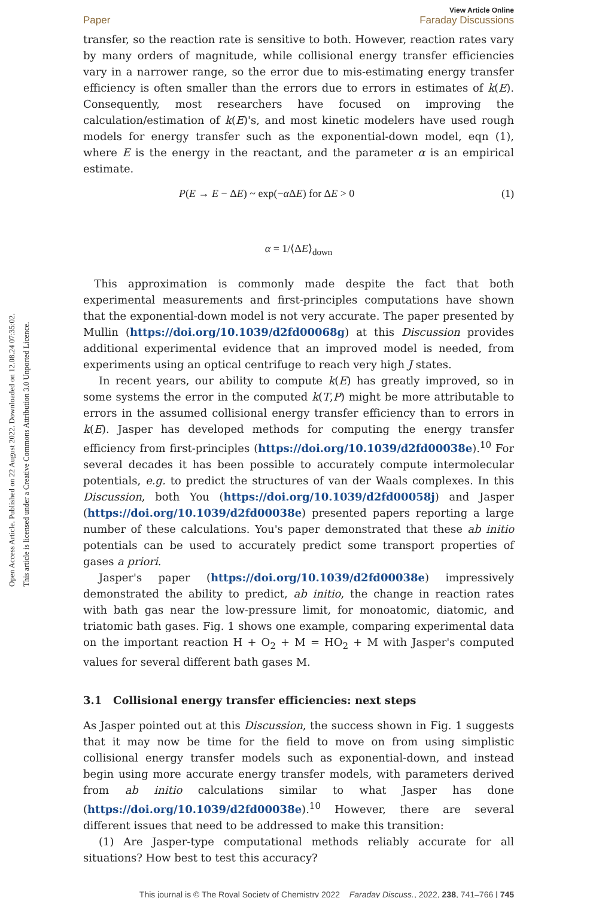Open Access Article. Published on 22 August 2022. Downloaded on 12.08.24 07:35:02.
This article is licensed under a Creative Commons Attribution 3.0 Unported Licence.
Paper
View Article Online
Faraday Discussions
transfer, so the reaction rate is sensitive to both. However, reaction rates vary by many orders of magnitude, while collisional energy transfer efficiencies vary in a narrower range, so the error due to mis-estimating energy transfer efficiency is often smaller than the errors due to errors in estimates of k(E). Consequently, most researchers have focused on improving the calculation/estimation of k(E)'s, and most kinetic modelers have used rough models for energy transfer such as the exponential-down model, eqn (1), where E is the energy in the reactant, and the parameter α is an empirical estimate.
P(E → E − ΔE) ~ exp(−α ΔE) for ΔE > 0 (1)
α = 1/⟨ΔE⟩<sub>down</sub>
This approximation is commonly made despite the fact that both experimental measurements and first-principles computations have shown that the exponential-down model is not very accurate. The paper presented by Mullin (https://doi.org/10.1039/d2fd00068g) at this Discussion provides additional experimental evidence that an improved model is needed, from experiments using an optical centrifuge to reach very high J states.
In recent years, our ability to compute k(E) has greatly improved, so in some systems the error in the computed k(T,P) might be more attributable to errors in the assumed collisional energy transfer efficiency than to errors in k(E). Jasper has developed methods for computing the energy transfer efficiency from first-principles (https://doi.org/10.1039/d2fd00038e).<sup>10</sup> For several decades it has been possible to accurately compute intermolecular potentials, e.g. to predict the structures of van der Waals complexes. In this Discussion, both You (https://doi.org/10.1039/d2fd00058j) and Jasper (https://doi.org/10.1039/d2fd00038e) presented papers reporting a large number of these calculations. You's paper demonstrated that these ab initio potentials can be used to accurately predict some transport properties of gases a priori.
Jasper's paper (https://doi.org/10.1039/d2fd00038e) impressively demonstrated the ability to predict, ab initio, the change in reaction rates with bath gas near the low-pressure limit, for monoatomic, diatomic, and triatomic bath gases. Fig. 1 shows one example, comparing experimental data on the important reaction H + O<sub>2</sub> + M = HO<sub>2</sub> + M with Jasper's computed values for several different bath gases M.
3.1 Collisional energy transfer efficiencies: next steps
As Jasper pointed out at this Discussion, the success shown in Fig. 1 suggests that it may now be time for the field to move on from using simplistic collisional energy transfer models such as exponential-down, and instead begin using more accurate energy transfer models, with parameters derived from ab initio calculations similar to what Jasper has done (https://doi.org/10.1039/d2fd00038e).<sup>10</sup> However, there are several different issues that need to be addressed to make this transition:
(1) Are Jasper-type computational methods reliably accurate for all situations? How best to test this accuracy?
This journal is © The Royal Society of Chemistry 2022 Faraday Discuss., 2022, 238, 741–766 | 745